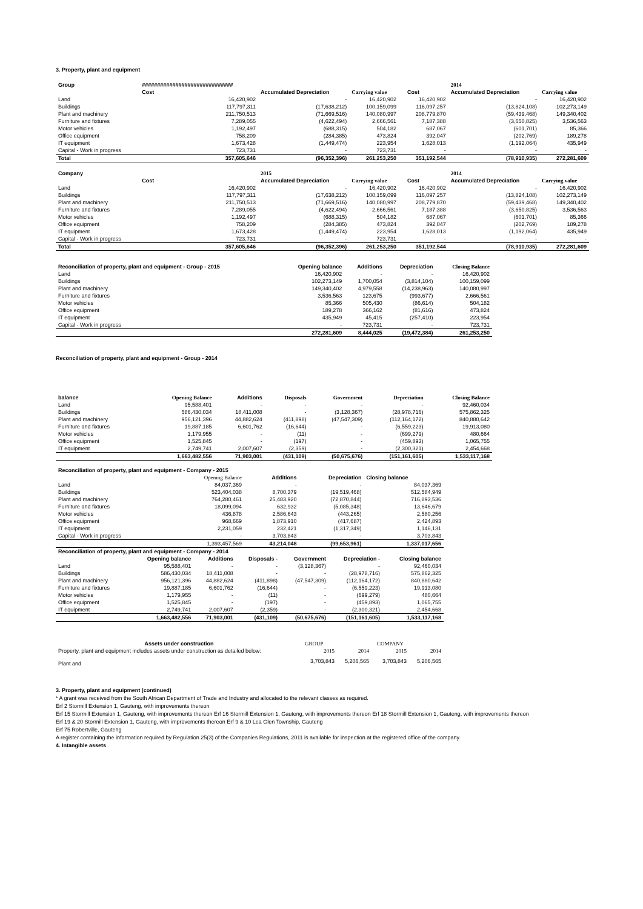3. Property, plant and equipment
| Group | ############################## | | | | | 2014 | |
| --- | --- | --- | --- | --- | --- | --- | --- |
| | Cost | Accumulated Depreciation | Carrying value | | Cost | Accumulated Depreciation | Carrying value |
| Land | 16,420,902 | - | 16,420,902 | | 16,420,902 | - | 16,420,902 |
| Buildings | 117,797,311 | (17,638,212) | 100,159,099 | | 116,097,257 | (13,824,108) | 102,273,149 |
| Plant and machinery | 211,750,513 | (71,669,516) | 140,080,997 | | 208,779,870 | (59,439,468) | 149,340,402 |
| Furniture and fixtures | 7,289,055 | (4,622,494) | 2,666,561 | | 7,187,388 | (3,650,825) | 3,536,563 |
| Motor vehicles | 1,192,497 | (688,315) | 504,182 | | 687,067 | (601,701) | 85,366 |
| Office equipment | 758,209 | (284,385) | 473,824 | | 392,047 | (202,769) | 189,278 |
| IT equipment | 1,673,428 | (1,449,474) | 223,954 | | 1,628,013 | (1,192,064) | 435,949 |
| Capital - Work in progress | 723,731 | - | 723,731 | | - | - | - |
| Total | 357,605,646 | (96,352,396) | 261,253,250 | | 351,192,544 | (78,910,935) | 272,281,609 |
| Company | | 2015 | | | | 2014 | |
| | Cost | Accumulated Depreciation | Carrying value | | Cost | Accumulated Depreciation | Carrying value |
| Land | 16,420,902 | - | 16,420,902 | | 16,420,902 | - | 16,420,902 |
| Buildings | 117,797,311 | (17,638,212) | 100,159,099 | | 116,097,257 | (13,824,108) | 102,273,149 |
| Plant and machinery | 211,750,513 | (71,669,516) | 140,080,997 | | 208,779,870 | (59,439,468) | 149,340,402 |
| Furniture and fixtures | 7,289,055 | (4,622,494) | 2,666,561 | | 7,187,388 | (3,650,825) | 3,536,563 |
| Motor vehicles | 1,192,497 | (688,315) | 504,182 | | 687,067 | (601,701) | 85,366 |
| Office equipment | 758,209 | (284,385) | 473,824 | | 392,047 | (202,769) | 189,278 |
| IT equipment | 1,673,428 | (1,449,474) | 223,954 | | 1,628,013 | (1,192,064) | 435,949 |
| Capital - Work in progress | 723,731 | - | 723,731 | | - | - | - |
| Total | 357,605,646 | (96,352,396) | 261,253,250 | | 351,192,544 | (78,910,935) | 272,281,609 |
| Reconciliation of property, plant and equipment - Group - 2015 | Opening balance | Additions | Depreciation | Closing Balance |
| --- | --- | --- | --- | --- |
| Land | 16,420,902 | - | - | 16,420,902 |
| Buildings | 102,273,149 | 1,700,054 | (3,814,104) | 100,159,099 |
| Plant and machinery | 149,340,402 | 4,979,558 | (14,238,963) | 140,080,997 |
| Furniture and fixtures | 3,536,563 | 123,675 | (993,677) | 2,666,561 |
| Motor vehicles | 85,366 | 505,430 | (86,614) | 504,182 |
| Office equipment | 189,278 | 366,162 | (81,616) | 473,824 |
| IT equipment | 435,949 | 45,415 | (257,410) | 223,954 |
| Capital - Work in progress | - | 723,731 | - | 723,731 |
| | 272,281,609 | 8,444,025 | (19,472,384) | 261,253,250 |
Reconciliation of property, plant and equipment - Group - 2014
| balance | Opening Balance | Additions | Disposals | Government | Depreciation | Closing Balance |
| --- | --- | --- | --- | --- | --- | --- |
| Land | 95,588,401 | - | - | - | - | 92,460,034 |
| Buildings | 586,430,034 | 18,411,008 | - | (3,128,367) | (28,978,716) | 575,862,325 |
| Plant and machinery | 956,121,396 | 44,882,624 | (411,898) | (47,547,309) | (112,164,172) | 840,880,642 |
| Furniture and fixtures | 19,887,185 | 6,601,762 | (16,644) | - | (6,559,223) | 19,913,080 |
| Motor vehicles | 1,179,955 | - | (11) | - | (699,279) | 480,664 |
| Office equipment | 1,525,845 | - | (197) | - | (459,893) | 1,065,755 |
| IT equipment | 2,749,741 | 2,007,607 | (2,359) | - | (2,300,321) | 2,454,668 |
| | 1,663,482,556 | 71,903,001 | (431,109) | (50,675,676) | (151,161,605) | 1,533,117,168 |
| Reconciliation of property, plant and equipment - Company - 2015 | | | | |
| --- | --- | --- | --- | --- |
| | Opening Balance | Additions | Depreciation | Closing balance |
| Land | 84,037,369 | - | - | 84,037,369 |
| Buildings | 523,404,038 | 8,700,379 | (19,519,468) | 512,584,949 |
| Plant and machinery | 764,280,461 | 25,483,920 | (72,870,844) | 716,893,536 |
| Furniture and fixtures | 18,099,094 | 632,932 | (5,085,348) | 13,646,679 |
| Motor vehicles | 436,878 | 2,586,643 | (443,265) | 2,580,256 |
| Office equipment | 968,669 | 1,873,910 | (417,687) | 2,424,893 |
| IT equipment | 2,231,059 | 232,421 | (1,317,349) | 1,146,131 |
| Capital - Work in progress | - | 3,703,843 | - | 3,703,843 |
| | 1,393,457,569 | 43,214,048 | (99,653,961) | 1,337,017,656 |
| Reconciliation of property, plant and equipment - Company - 2014 | | | | | | |
| --- | --- | --- | --- | --- | --- | --- |
| | Opening balance | Additions | Disposals - | Government | Depreciation - | Closing balance |
| Land | 95,588,401 | - | - | (3,128,367) | - | 92,460,034 |
| Buildings | 586,430,034 | 18,411,008 | - | - | (28,978,716) | 575,862,325 |
| Plant and machinery | 956,121,396 | 44,882,624 | (411,898) | (47,547,309) | (112,164,172) | 840,880,642 |
| Furniture and fixtures | 19,887,185 | 6,601,762 | (16,644) | - | (6,559,223) | 19,913,080 |
| Motor vehicles | 1,179,955 | - | (11) | - | (699,279) | 480,664 |
| Office equipment | 1,525,845 | - | (197) | - | (459,893) | 1,065,755 |
| IT equipment | 2,749,741 | 2,007,607 | (2,359) | - | (2,300,321) | 2,454,668 |
| | 1,663,482,556 | 71,903,001 | (431,109) | (50,675,676) | (151,161,605) | 1,533,117,168 |
| Assets under construction | GROUP | | COMPANY | |
| Property, plant and equipment includes assets under construction as detailed below: | 2015 | 2014 | 2015 | 2014 |
| Plant and | 3,703,843 | 5,206,565 | 3,703,843 | 5,206,565 |
3. Property, plant and equipment (continued)
* A grant was received from the South African Department of Trade and Industry and allocated to the relevant classes as required.
Erf 2 Stormill Extension 1, Gauteng, with improvements thereon
Erf 15 Stormill Extension 1, Gauteng, with improvements thereon Erf 16 Stormill Extension 1, Gauteng, with improvements thereon Erf 18 Stormill Extension 1, Gauteng, with improvements thereon
Erf 19 & 20 Stormill Extension 1, Gauteng, with improvements thereon Erf 9 & 10 Lea Glen Township, Gauteng
Erf 75 Robertville, Gauteng
A register containing the information required by Regulation 25(3) of the Companies Regulations, 2011 is available for inspection at the registered office of the company.
4. Intangible assets